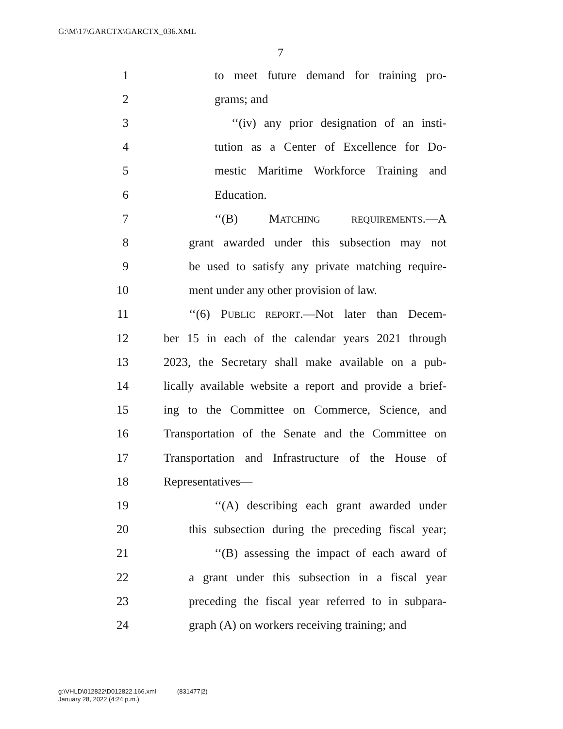G:\M\17\GARCTX\GARCTX_036.XML
7
1 to meet future demand for training pro-
2 grams; and
3 ‘‘(iv) any prior designation of an insti-
4 tution as a Center of Excellence for Do-
5 mestic Maritime Workforce Training and
6 Education.
7 ‘‘(B) MATCHING REQUIREMENTS.—A
8 grant awarded under this subsection may not
9 be used to satisfy any private matching require-
10 ment under any other provision of law.
11 ‘‘(6) PUBLIC REPORT.—Not later than Decem-
12 ber 15 in each of the calendar years 2021 through
13 2023, the Secretary shall make available on a pub-
14 lically available website a report and provide a brief-
15 ing to the Committee on Commerce, Science, and
16 Transportation of the Senate and the Committee on
17 Transportation and Infrastructure of the House of
18 Representatives—
19 ‘‘(A) describing each grant awarded under
20 this subsection during the preceding fiscal year;
21 ‘‘(B) assessing the impact of each award of
22 a grant under this subsection in a fiscal year
23 preceding the fiscal year referred to in subpara-
24 graph (A) on workers receiving training; and
g:\VHLD\012822\D012822.166.xml (831477|2)
January 28, 2022 (4:24 p.m.)